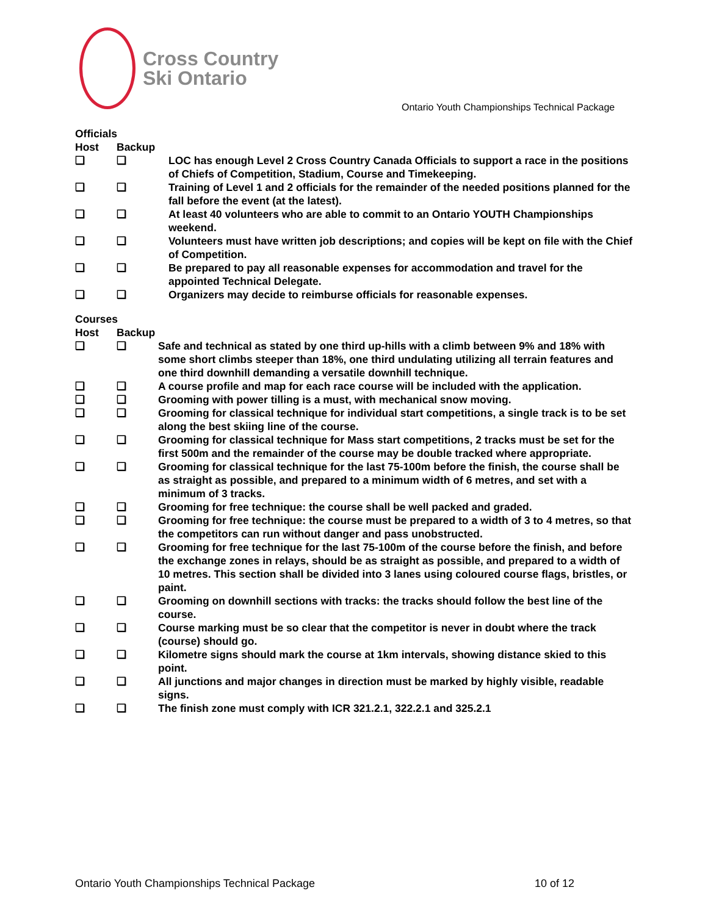Cross Country
Ski Ontario
Ontario Youth Championships Technical Package
Officials
Host Backup
❑ ❑ LOC has enough Level 2 Cross Country Canada Officials to support a race in the positions of Chiefs of Competition, Stadium, Course and Timekeeping.
❑ ❑ Training of Level 1 and 2 officials for the remainder of the needed positions planned for the fall before the event (at the latest).
❑ ❑ At least 40 volunteers who are able to commit to an Ontario YOUTH Championships weekend.
❑ ❑ Volunteers must have written job descriptions; and copies will be kept on file with the Chief of Competition.
❑ ❑ Be prepared to pay all reasonable expenses for accommodation and travel for the appointed Technical Delegate.
❑ ❑ Organizers may decide to reimburse officials for reasonable expenses.
Courses
Host Backup
❑ ❑ Safe and technical as stated by one third up-hills with a climb between 9% and 18% with some short climbs steeper than 18%, one third undulating utilizing all terrain features and one third downhill demanding a versatile downhill technique.
❑ ❑ A course profile and map for each race course will be included with the application.
❑ ❑ Grooming with power tilling is a must, with mechanical snow moving.
❑ ❑ Grooming for classical technique for individual start competitions, a single track is to be set along the best skiing line of the course.
❑ ❑ Grooming for classical technique for Mass start competitions, 2 tracks must be set for the first 500m and the remainder of the course may be double tracked where appropriate.
❑ ❑ Grooming for classical technique for the last 75-100m before the finish, the course shall be as straight as possible, and prepared to a minimum width of 6 metres, and set with a minimum of 3 tracks.
❑ ❑ Grooming for free technique: the course shall be well packed and graded.
❑ ❑ Grooming for free technique: the course must be prepared to a width of 3 to 4 metres, so that the competitors can run without danger and pass unobstructed.
❑ ❑ Grooming for free technique for the last 75-100m of the course before the finish, and before the exchange zones in relays, should be as straight as possible, and prepared to a width of 10 metres. This section shall be divided into 3 lanes using coloured course flags, bristles, or paint.
❑ ❑ Grooming on downhill sections with tracks: the tracks should follow the best line of the course.
❑ ❑ Course marking must be so clear that the competitor is never in doubt where the track (course) should go.
❑ ❑ Kilometre signs should mark the course at 1km intervals, showing distance skied to this point.
❑ ❑ All junctions and major changes in direction must be marked by highly visible, readable signs.
❑ ❑ The finish zone must comply with ICR 321.2.1, 322.2.1 and 325.2.1
Ontario Youth Championships Technical Package 10 of 12